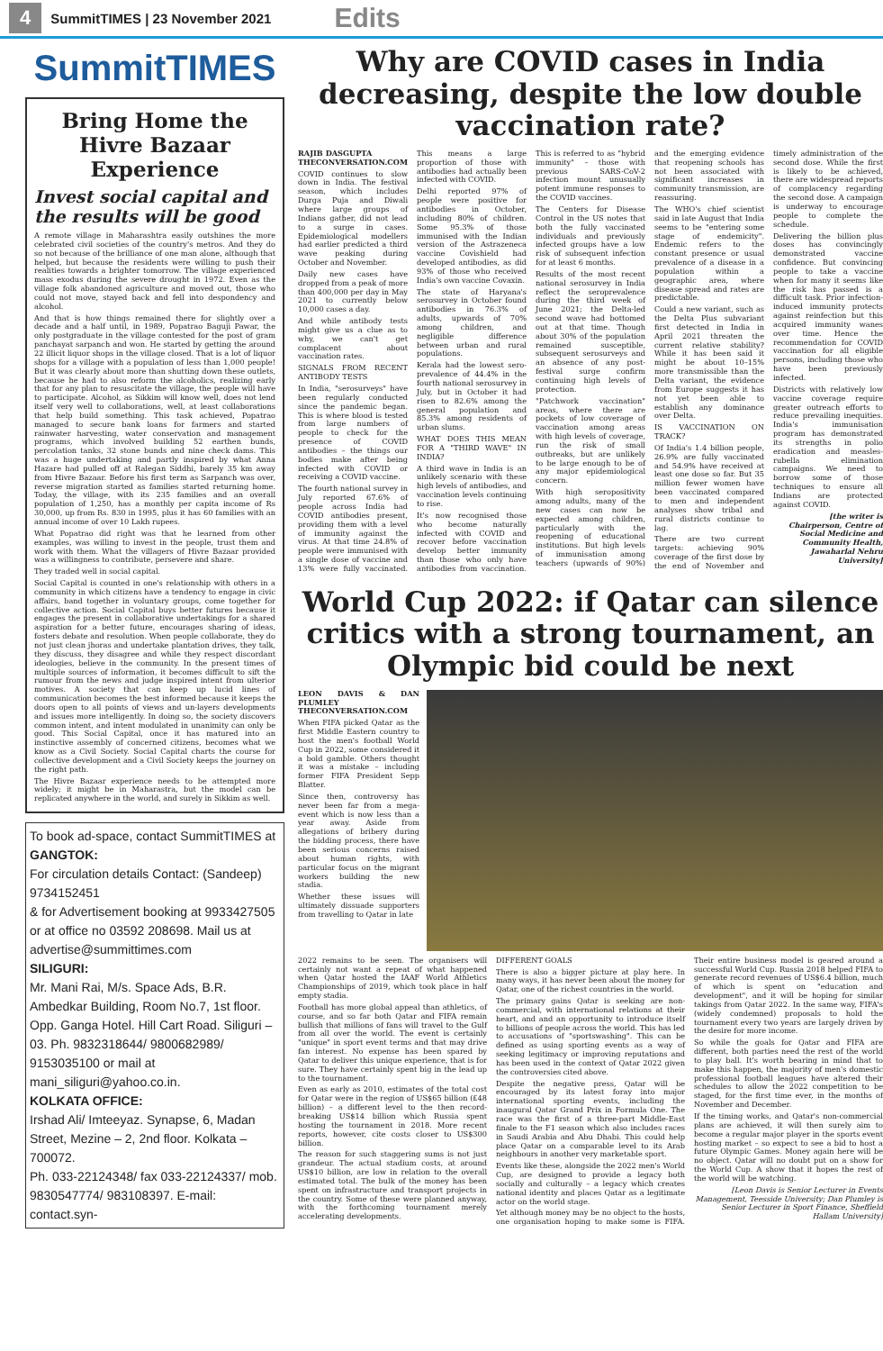4 SummitTIMES | 23 November 2021 Edits
SummitTIMES
Bring Home the Hivre Bazaar Experience
Invest social capital and the results will be good
A remote village in Maharashtra easily outshines the more celebrated civil societies of the country's metros. And they do so not because of the brilliance of one man alone, although that helped, but because the residents were willing to push their realities towards a brighter tomorrow. The village experienced mass exodus during the severe drought in 1972. Even as the village folk abandoned agriculture and moved out, those who could not move, stayed back and fell into despondency and alcohol.
And that is how things remained there for slightly over a decade and a half until, in 1989, Popatrao Baguji Pawar, the only postgraduate in the village contested for the post of gram panchayat sarpanch and won. He started by getting the around 22 illicit liquor shops in the village closed. That is a lot of liquor shops for a village with a population of less than 1,000 people! But it was clearly about more than shutting down these outlets, because he had to also reform the alcoholics, realizing early that for any plan to resuscitate the village, the people will have to participate. Alcohol, as Sikkim will know well, does not lend itself very well to collaborations, well, at least collaborations that help build something. This task achieved, Popatrao managed to secure bank loans for farmers and started rainwater harvesting, water conservation and management programs, which involved building 52 earthen bunds, percolation tanks, 32 stone bunds and nine check dams. This was a huge undertaking and partly inspired by what Anna Hazare had pulled off at Ralegan Siddhi, barely 35 km away from Hivre Bazaar. Before his first term as Sarpanch was over, reverse migration started as families started returning home. Today, the village, with its 235 families and an overall population of 1,250, has a monthly per capita income of Rs 30,000, up from Rs. 830 in 1995, plus it has 60 families with an annual income of over 10 Lakh rupees.
What Popatrao did right was that he learned from other examples, was willing to invest in the people, trust them and work with them. What the villagers of Hivre Bazaar provided was a willingness to contribute, persevere and share.
They traded well in social capital.
Social Capital is counted in one's relationship with others in a community in which citizens have a tendency to engage in civic affairs, band together in voluntary groups, come together for collective action. Social Capital buys better futures because it engages the present in collaborative undertakings for a shared aspiration for a better future, encourages sharing of ideas, fosters debate and resolution. When people collaborate, they do not just clean jhoras and undertake plantation drives, they talk, they discuss, they disagree and while they respect discordant ideologies, believe in the community. In the present times of multiple sources of information, it becomes difficult to sift the rumour from the news and judge inspired intent from ulterior motives. A society that can keep up lucid lines of communication becomes the best informed because it keeps the doors open to all points of views and un-layers developments and issues more intelligently. In doing so, the society discovers common intent, and intent modulated in unanimity can only be good. This Social Capital, once it has matured into an instinctive assembly of concerned citizens, becomes what we know as a Civil Society. Social Capital charts the course for collective development and a Civil Society keeps the journey on the right path.
The Hivre Bazaar experience needs to be attempted more widely; it might be in Maharastra, but the model can be replicated anywhere in the world, and surely in Sikkim as well.
To book ad-space, contact SummitTIMES at
GANGTOK:
For circulation details Contact: (Sandeep) 9734152451
& for Advertisement booking at 9933427505 or at office no 03592 208698. Mail us at advertise@summittimes.com
SILIGURI:
Mr. Mani Rai, M/s. Space Ads, B.R. Ambedkar Building, Room No.7, 1st floor. Opp. Ganga Hotel. Hill Cart Road. Siliguri – 03. Ph. 9832318644/ 9800682989/ 9153035100 or mail at mani_siliguri@yahoo.co.in.
KOLKATA OFFICE:
Irshad Ali/ Imteeyaz. Synapse, 6, Madan Street, Mezine – 2, 2nd floor. Kolkata – 700072.
Ph. 033-22124348/ fax 033-22124337/ mob. 9830547774/ 983108397. E-mail: contact.syn-
Why are COVID cases in India decreasing, despite the low double vaccination rate?
RAJIB DASGUPTA
THECONVERSATION.COM
COVID continues to slow down in India. The festival season, which includes Durga Puja and Diwali where large groups of Indians gather, did not lead to a surge in cases. Epidemiological modellers had earlier predicted a third wave peaking during October and November.
Daily new cases have dropped from a peak of more than 400,000 per day in May 2021 to currently below 10,000 cases a day.
And while antibody tests might give us a clue as to why, we can't get complacent about vaccination rates.
SIGNALS FROM RECENT ANTIBODY TESTS
In India, "serosurveys" have been regularly conducted since the pandemic began. This is where blood is tested from large numbers of people to check for the presence of COVID antibodies – the things our bodies make after being infected with COVID or receiving a COVID vaccine.
The fourth national survey in July reported 67.6% of people across India had COVID antibodies present, providing them with a level of immunity against the virus. At that time 24.8% of people were immunised with a single dose of vaccine and 13% were fully vaccinated. This means a large proportion of those with antibodies had actually been infected with COVID.
Delhi reported 97% of people were positive for antibodies in October, including 80% of children. Some 95.3% of those immunised with the Indian version of the Astrazeneca vaccine Covishield had developed antibodies, as did 93% of those who received India's own vaccine Covaxin.
The state of Haryana's serosurvey in October found antibodies in 76.3% of adults, upwards of 70% among children, and negligible difference between urban and rural populations.
Kerala had the lowest sero-prevalence of 44.4% in the fourth national serosurvey in July, but in October it had risen to 82.6% among the general population and 85.3% among residents of urban slums.
WHAT DOES THIS MEAN FOR A "THIRD WAVE" IN INDIA?
A third wave in India is an unlikely scenario with these high levels of antibodies, and vaccination levels continuing to rise.
It's now recognised those who become naturally infected with COVID and recover before vaccination develop better immunity than those who only have antibodies from vaccination. This is referred to as "hybrid immunity" – those with previous SARS-CoV-2 infection mount unusually potent immune responses to the COVID vaccines.
The Centers for Disease Control in the US notes that both the fully vaccinated individuals and previously infected groups have a low risk of subsequent infection for at least 6 months.
Results of the most recent national serosurvey in India reflect the seroprevalence during the third week of June 2021; the Delta-led second wave had bottomed out at that time. Though about 30% of the population remained susceptible, subsequent serosurveys and an absence of any post-festival surge confirm continuing high levels of protection.
"Patchwork vaccination" areas, where there are pockets of low coverage of vaccination among areas with high levels of coverage, run the risk of small outbreaks, but are unlikely to be large enough to be of any major epidemiological concern.
With high seropositivity among adults, many of the new cases can now be expected among children, particularly with the reopening of educational institutions. But high levels of immunisation among teachers (upwards of 90%) and the emerging evidence that reopening schools has not been associated with significant increases in community transmission, are reassuring.
The WHO's chief scientist said in late August that India seems to be "entering some stage of endemicity". Endemic refers to the constant presence or usual prevalence of a disease in a population within a geographic area, where disease spread and rates are predictable.
Could a new variant, such as the Delta Plus subvariant first detected in India in April 2021 threaten the current relative stability? While it has been said it might be about 10–15% more transmissible than the Delta variant, the evidence from Europe suggests it has not yet been able to establish any dominance over Delta.
IS VACCINATION ON TRACK?
Of India's 1.4 billion people, 26.9% are fully vaccinated and 54.9% have received at least one dose so far. But 35 million fewer women have been vaccinated compared to men and independent analyses show tribal and rural districts continue to lag.
There are two current targets: achieving 90% coverage of the first dose by the end of November and timely administration of the second dose. While the first is likely to be achieved, there are widespread reports of complacency regarding the second dose. A campaign is underway to encourage people to complete the schedule.
Delivering the billion plus doses has convincingly demonstrated vaccine confidence. But convincing people to take a vaccine when for many it seems like the risk has passed is a difficult task. Prior infection-induced immunity protects against reinfection but this acquired immunity wanes over time. Hence the recommendation for COVID vaccination for all eligible persons, including those who have been previously infected.
Districts with relatively low vaccine coverage require greater outreach efforts to reduce prevailing inequities. India's immunisation program has demonstrated its strengths in polio eradication and measles-rubella elimination campaigns. We need to borrow some of those techniques to ensure all Indians are protected against COVID.
[the writer is Chairperson, Centre of Social Medicine and Community Health, Jawaharlal Nehru University]
World Cup 2022: if Qatar can silence critics with a strong tournament, an Olympic bid could be next
LEON DAVIS & DAN PLUMLEY
THECONVERSATION.COM
When FIFA picked Qatar as the first Middle Eastern country to host the men's football World Cup in 2022, some considered it a bold gamble. Others thought it was a mistake – including former FIFA President Sepp Blatter.
Since then, controversy has never been far from a mega-event which is now less than a year away. Aside from allegations of bribery during the bidding process, there have been serious concerns raised about human rights, with particular focus on the migrant workers building the new stadia.
Whether these issues will ultimately dissuade supporters from travelling to Qatar in late
2022 remains to be seen. The organisers will certainly not want a repeat of what happened when Qatar hosted the IAAF World Athletics Championships of 2019, which took place in half empty stadia.
Football has more global appeal than athletics, of course, and so far both Qatar and FIFA remain bullish that millions of fans will travel to the Gulf from all over the world. The event is certainly "unique" in sport event terms and that may drive fan interest. No expense has been spared by Qatar to deliver this unique experience, that is for sure. They have certainly spent big in the lead up to the tournament.
Even as early as 2010, estimates of the total cost for Qatar were in the region of US$65 billion (£48 billion) – a different level to the then record-breaking US$14 billion which Russia spent hosting the tournament in 2018. More recent reports, however, cite costs closer to US$300 billion.
The reason for such staggering sums is not just grandeur. The actual stadium costs, at around US$10 billion, are low in relation to the overall estimated total. The bulk of the money has been spent on infrastructure and transport projects in the country. Some of these were planned anyway, with the forthcoming tournament merely accelerating developments.
DIFFERENT GOALS
There is also a bigger picture at play here. In many ways, it has never been about the money for Qatar, one of the richest countries in the world.
The primary gains Qatar is seeking are non-commercial, with international relations at their heart, and and an opportunity to introduce itself to billions of people across the world. This has led to accusations of "sportswashing". This can be defined as using sporting events as a way of seeking legitimacy or improving reputations and has been used in the context of Qatar 2022 given the controversies cited above.
Despite the negative press, Qatar will be encouraged by its latest foray into major international sporting events, including the inaugural Qatar Grand Prix in Formula One. The race was the first of a three-part Middle-East finale to the F1 season which also includes races in Saudi Arabia and Abu Dhabi. This could help place Qatar on a comparable level to its Arab neighbours in another very marketable sport.
Events like these, alongside the 2022 men's World Cup, are designed to provide a legacy both socially and culturally – a legacy which creates national identity and places Qatar as a legitimate actor on the world stage.
Yet although money may be no object to the hosts, one organisation hoping to make some is FIFA. Their entire business model is geared around a successful World Cup. Russia 2018 helped FIFA to generate record revenues of US$6.4 billion, much of which is spent on "education and development", and it will be hoping for similar takings from Qatar 2022. In the same way, FIFA's (widely condemned) proposals to hold the tournament every two years are largely driven by the desire for more income.
So while the goals for Qatar and FIFA are different, both parties need the rest of the world to play ball. It's worth bearing in mind that to make this happen, the majority of men's domestic professional football leagues have altered their schedules to allow the 2022 competition to be staged, for the first time ever, in the months of November and December.
If the timing works, and Qatar's non-commercial plans are achieved, it will then surely aim to become a regular major player in the sports event hosting market – so expect to see a bid to host a future Olympic Games. Money again here will be no object. Qatar will no doubt put on a show for the World Cup. A show that it hopes the rest of the world will be watching.
[Leon Davis is Senior Lecturer in Events Management, Teesside University; Dan Plumley is Senior Lecturer in Sport Finance, Sheffield Hallam University]